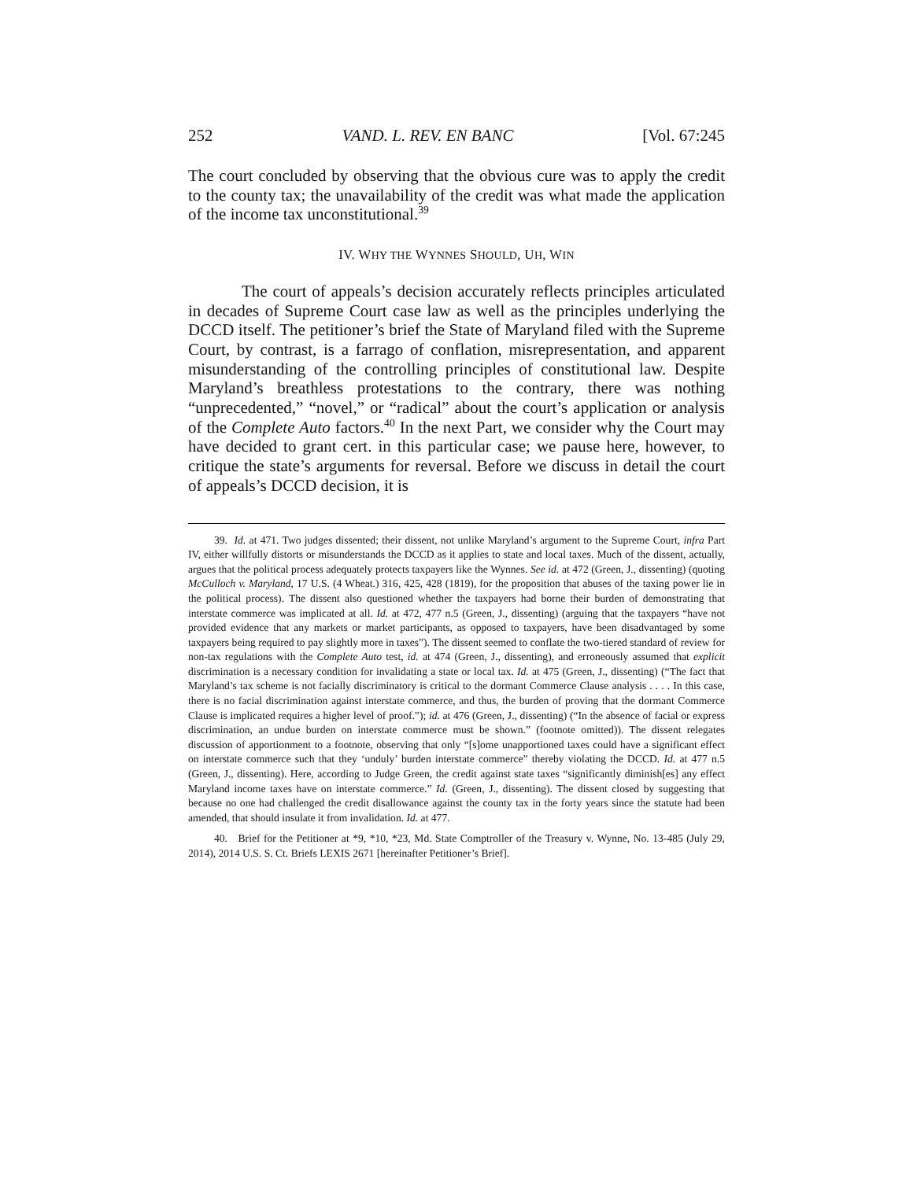252 VAND. L. REV. EN BANC [Vol. 67:245
The court concluded by observing that the obvious cure was to apply the credit to the county tax; the unavailability of the credit was what made the application of the income tax unconstitutional.<sup>39</sup>
IV. WHY THE WYNNES SHOULD, UH, WIN
The court of appeals’s decision accurately reflects principles articulated in decades of Supreme Court case law as well as the principles underlying the DCCD itself. The petitioner’s brief the State of Maryland filed with the Supreme Court, by contrast, is a farrago of conflation, misrepresentation, and apparent misunderstanding of the controlling principles of constitutional law. Despite Maryland’s breathless protestations to the contrary, there was nothing “unprecedented,” “novel,” or “radical” about the court’s application or analysis of the Complete Auto factors.<sup>40</sup> In the next Part, we consider why the Court may have decided to grant cert. in this particular case; we pause here, however, to critique the state’s arguments for reversal. Before we discuss in detail the court of appeals’s DCCD decision, it is
39. Id. at 471. Two judges dissented; their dissent, not unlike Maryland’s argument to the Supreme Court, infra Part IV, either willfully distorts or misunderstands the DCCD as it applies to state and local taxes. Much of the dissent, actually, argues that the political process adequately protects taxpayers like the Wynnes. See id. at 472 (Green, J., dissenting) (quoting McCulloch v. Maryland, 17 U.S. (4 Wheat.) 316, 425, 428 (1819), for the proposition that abuses of the taxing power lie in the political process). The dissent also questioned whether the taxpayers had borne their burden of demonstrating that interstate commerce was implicated at all. Id. at 472, 477 n.5 (Green, J., dissenting) (arguing that the taxpayers “have not provided evidence that any markets or market participants, as opposed to taxpayers, have been disadvantaged by some taxpayers being required to pay slightly more in taxes”). The dissent seemed to conflate the two-tiered standard of review for non-tax regulations with the Complete Auto test, id. at 474 (Green, J., dissenting), and erroneously assumed that explicit discrimination is a necessary condition for invalidating a state or local tax. Id. at 475 (Green, J., dissenting) (“The fact that Maryland’s tax scheme is not facially discriminatory is critical to the dormant Commerce Clause analysis . . . . In this case, there is no facial discrimination against interstate commerce, and thus, the burden of proving that the dormant Commerce Clause is implicated requires a higher level of proof.”); id. at 476 (Green, J., dissenting) (“In the absence of facial or express discrimination, an undue burden on interstate commerce must be shown.” (footnote omitted)). The dissent relegates discussion of apportionment to a footnote, observing that only “[s]ome unapportioned taxes could have a significant effect on interstate commerce such that they ‘unduly’ burden interstate commerce” thereby violating the DCCD. Id. at 477 n.5 (Green, J., dissenting). Here, according to Judge Green, the credit against state taxes “significantly diminish[es] any effect Maryland income taxes have on interstate commerce.” Id. (Green, J., dissenting). The dissent closed by suggesting that because no one had challenged the credit disallowance against the county tax in the forty years since the statute had been amended, that should insulate it from invalidation. Id. at 477.
40. Brief for the Petitioner at *9, *10, *23, Md. State Comptroller of the Treasury v. Wynne, No. 13-485 (July 29, 2014), 2014 U.S. S. Ct. Briefs LEXIS 2671 [hereinafter Petitioner’s Brief].